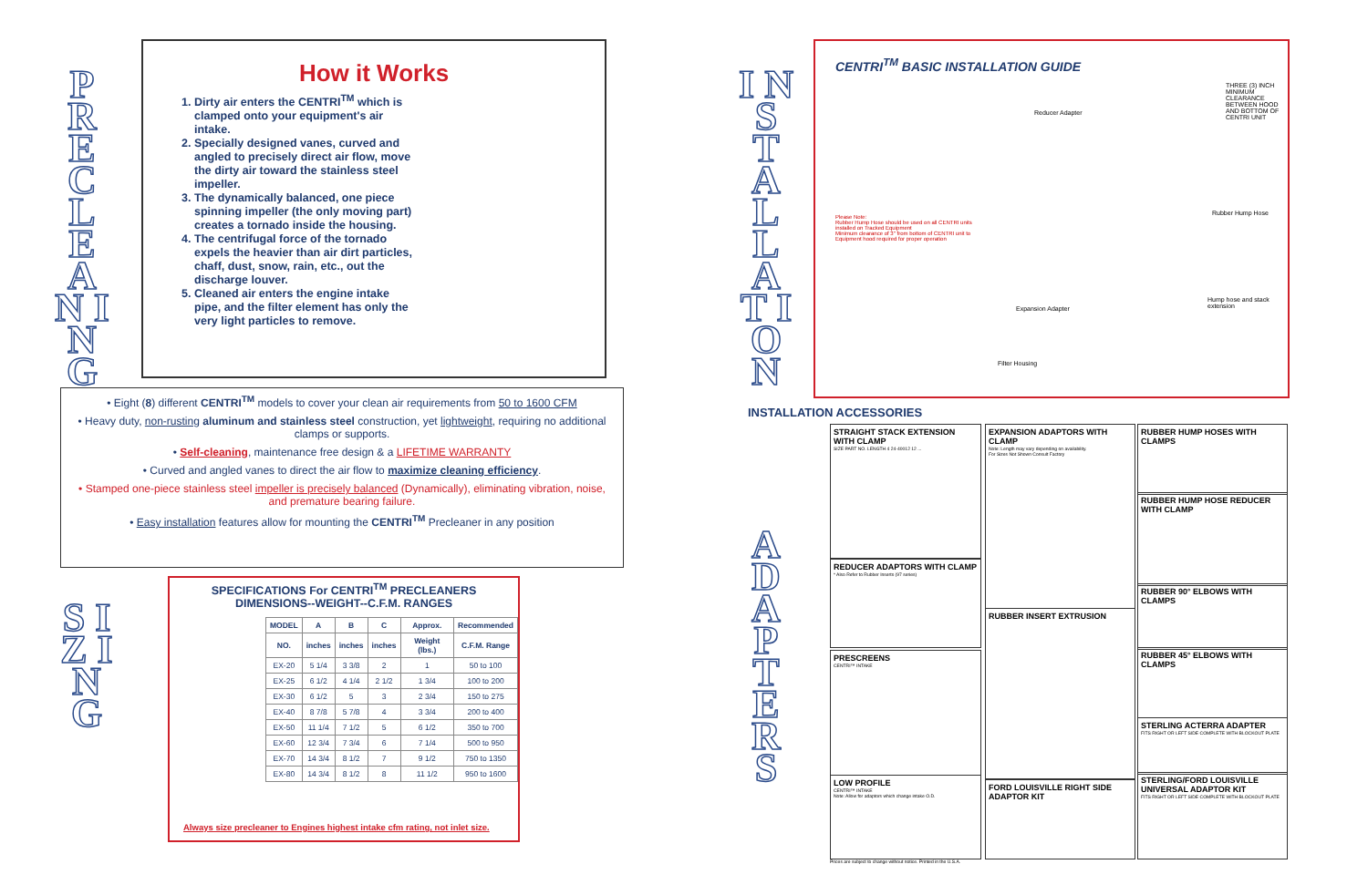P R E C L E A N I N G
How it Works
1. Dirty air enters the CENTRI<sup>TM</sup> which is clamped onto your equipment's air intake.
2. Specially designed vanes, curved and angled to precisely direct air flow, move the dirty air toward the stainless steel impeller.
3. The dynamically balanced, one piece spinning impeller (the only moving part) creates a tornado inside the housing.
4. The centrifugal force of the tornado expels the heavier than air dirt particles, chaff, dust, snow, rain, etc., out the discharge louver.
5. Cleaned air enters the engine intake pipe, and the filter element has only the very light particles to remove.
• Eight (8) different CENTRI<sup>TM</sup> models to cover your clean air requirements from 50 to 1600 CFM
• Heavy duty, non-rusting aluminum and stainless steel construction, yet lightweight, requiring no additional clamps or supports.
• Self-cleaning, maintenance free design & a LIFETIME WARRANTY
• Curved and angled vanes to direct the air flow to maximize cleaning efficiency.
• Stamped one-piece stainless steel impeller is precisely balanced (Dynamically), eliminating vibration, noise, and premature bearing failure.
• Easy installation features allow for mounting the CENTRI<sup>TM</sup> Precleaner in any position
S I Z I N G
SPECIFICATIONS For CENTRI<sup>TM</sup> PRECLEANERS
DIMENSIONS--WEIGHT--C.F.M. RANGES
| MODEL | A | B | C | Approx. | Recommended |
| --- | --- | --- | --- | --- | --- |
| NO. | inches | inches | inches | Weight (lbs.) | C.F.M. Range |
| EX-20 | 5 1/4 | 3 3/8 | 2 | 1 | 50 to 100 |
| EX-25 | 6 1/2 | 4 1/4 | 2 1/2 | 1 3/4 | 100 to 200 |
| EX-30 | 6 1/2 | 5 | 3 | 2 3/4 | 150 to 275 |
| EX-40 | 8 7/8 | 5 7/8 | 4 | 3 3/4 | 200 to 400 |
| EX-50 | 11 1/4 | 7 1/2 | 5 | 6 1/2 | 350 to 700 |
| EX-60 | 12 3/4 | 7 3/4 | 6 | 7 1/4 | 500 to 950 |
| EX-70 | 14 3/4 | 8 1/2 | 7 | 9 1/2 | 750 to 1350 |
| EX-80 | 14 3/4 | 8 1/2 | 8 | 11 1/2 | 950 to 1600 |
Always size precleaner to Engines highest intake cfm rating, not inlet size.
I N S T A L L A T I O N
CENTRI<sup>TM</sup> BASIC INSTALLATION GUIDE
Please Note:
Rubber Hump Hose should be used on all CENTRI units installed on Tracked Equipment
Minimum clearance of 3" from bottom of CENTRI unit to Equipment hood required for proper operation
Reducer Adapter
Expansion Adapter
Filter Housing
THREE (3) INCH MINIMUM CLEARANCE BETWEEN HOOD AND BOTTOM OF CENTRI UNIT
Rubber Hump Hose
Hump hose and stack extension
INSTALLATION ACCESSORIES
A D A P T E R S
STRAIGHT STACK EXTENSION WITH CLAMP
SIZE PART NO. LENGTH 4 24-40012 12 ...
REDUCER ADAPTORS WITH CLAMP
* Also Refer to Rubber Inserts (97 series)
PRESCREENS
CENTRI™ INTAKE
LOW PROFILE
CENTRI™ INTAKE
Note: Allow for adaptors which change intake O.D.
EXPANSION ADAPTORS WITH CLAMP
Note: Length may vary depending on availability.
For Sizes Not Shown Consult Factory
RUBBER INSERT EXTRUSION
FORD LOUISVILLE RIGHT SIDE ADAPTOR KIT
RUBBER HUMP HOSES WITH CLAMPS
RUBBER HUMP HOSE REDUCER WITH CLAMP
RUBBER 90° ELBOWS WITH CLAMPS
RUBBER 45° ELBOWS WITH CLAMPS
STERLING ACTERRA ADAPTER
FITS RIGHT OR LEFT SIDE COMPLETE WITH BLOCKOUT PLATE
STERLING/FORD LOUISVILLE UNIVERSAL ADAPTOR KIT
FITS RIGHT OR LEFT SIDE COMPLETE WITH BLOCKOUT PLATE
Prices are subject to change without notice. Printed in the U.S.A.